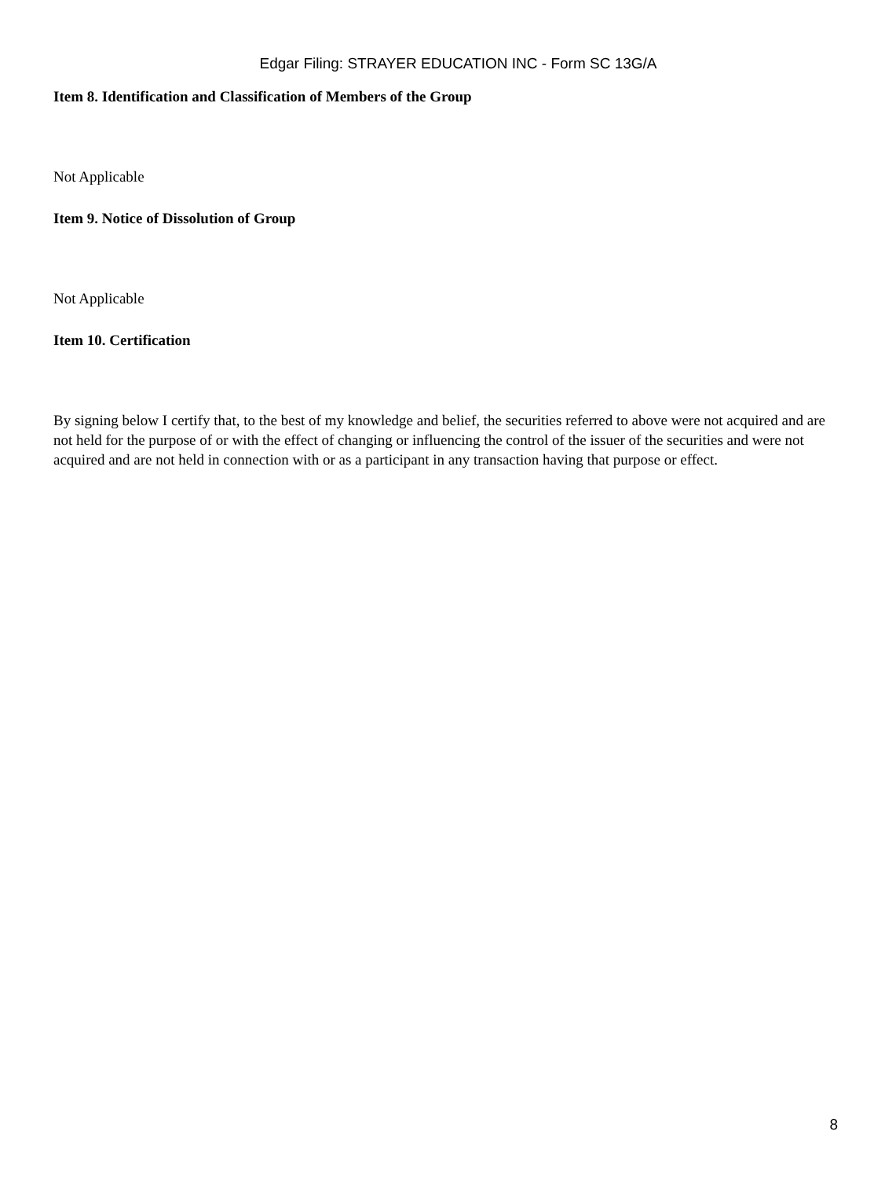Edgar Filing: STRAYER EDUCATION INC - Form SC 13G/A
Item 8. Identification and Classification of Members of the Group
Not Applicable
Item 9. Notice of Dissolution of Group
Not Applicable
Item 10. Certification
By signing below I certify that, to the best of my knowledge and belief, the securities referred to above were not acquired and are not held for the purpose of or with the effect of changing or influencing the control of the issuer of the securities and were not acquired and are not held in connection with or as a participant in any transaction having that purpose or effect.
8